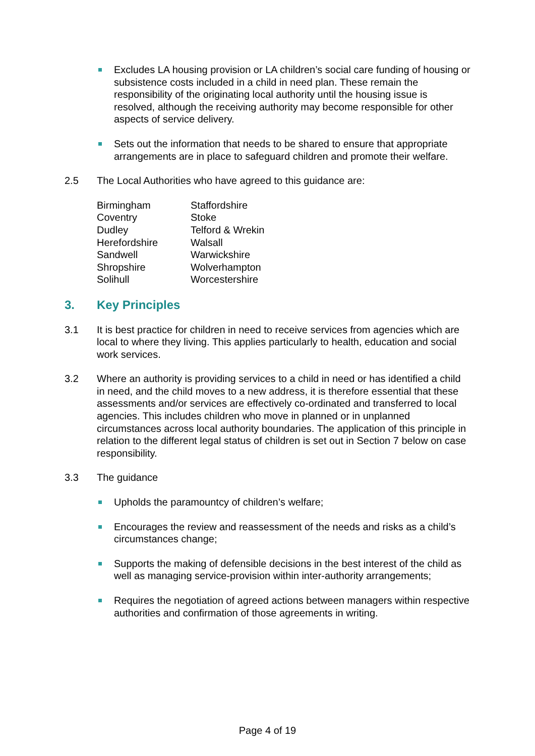Excludes LA housing provision or LA children’s social care funding of housing or subsistence costs included in a child in need plan. These remain the responsibility of the originating local authority until the housing issue is resolved, although the receiving authority may become responsible for other aspects of service delivery.
Sets out the information that needs to be shared to ensure that appropriate arrangements are in place to safeguard children and promote their welfare.
2.5 The Local Authorities who have agreed to this guidance are:
| Birmingham | Staffordshire |
| Coventry | Stoke |
| Dudley | Telford & Wrekin |
| Herefordshire | Walsall |
| Sandwell | Warwickshire |
| Shropshire | Wolverhampton |
| Solihull | Worcestershire |
3. Key Principles
3.1 It is best practice for children in need to receive services from agencies which are local to where they living. This applies particularly to health, education and social work services.
3.2 Where an authority is providing services to a child in need or has identified a child in need, and the child moves to a new address, it is therefore essential that these assessments and/or services are effectively co-ordinated and transferred to local agencies. This includes children who move in planned or in unplanned circumstances across local authority boundaries. The application of this principle in relation to the different legal status of children is set out in Section 7 below on case responsibility.
3.3 The guidance
Upholds the paramountcy of children’s welfare;
Encourages the review and reassessment of the needs and risks as a child’s circumstances change;
Supports the making of defensible decisions in the best interest of the child as well as managing service-provision within inter-authority arrangements;
Requires the negotiation of agreed actions between managers within respective authorities and confirmation of those agreements in writing.
Page 4 of 19